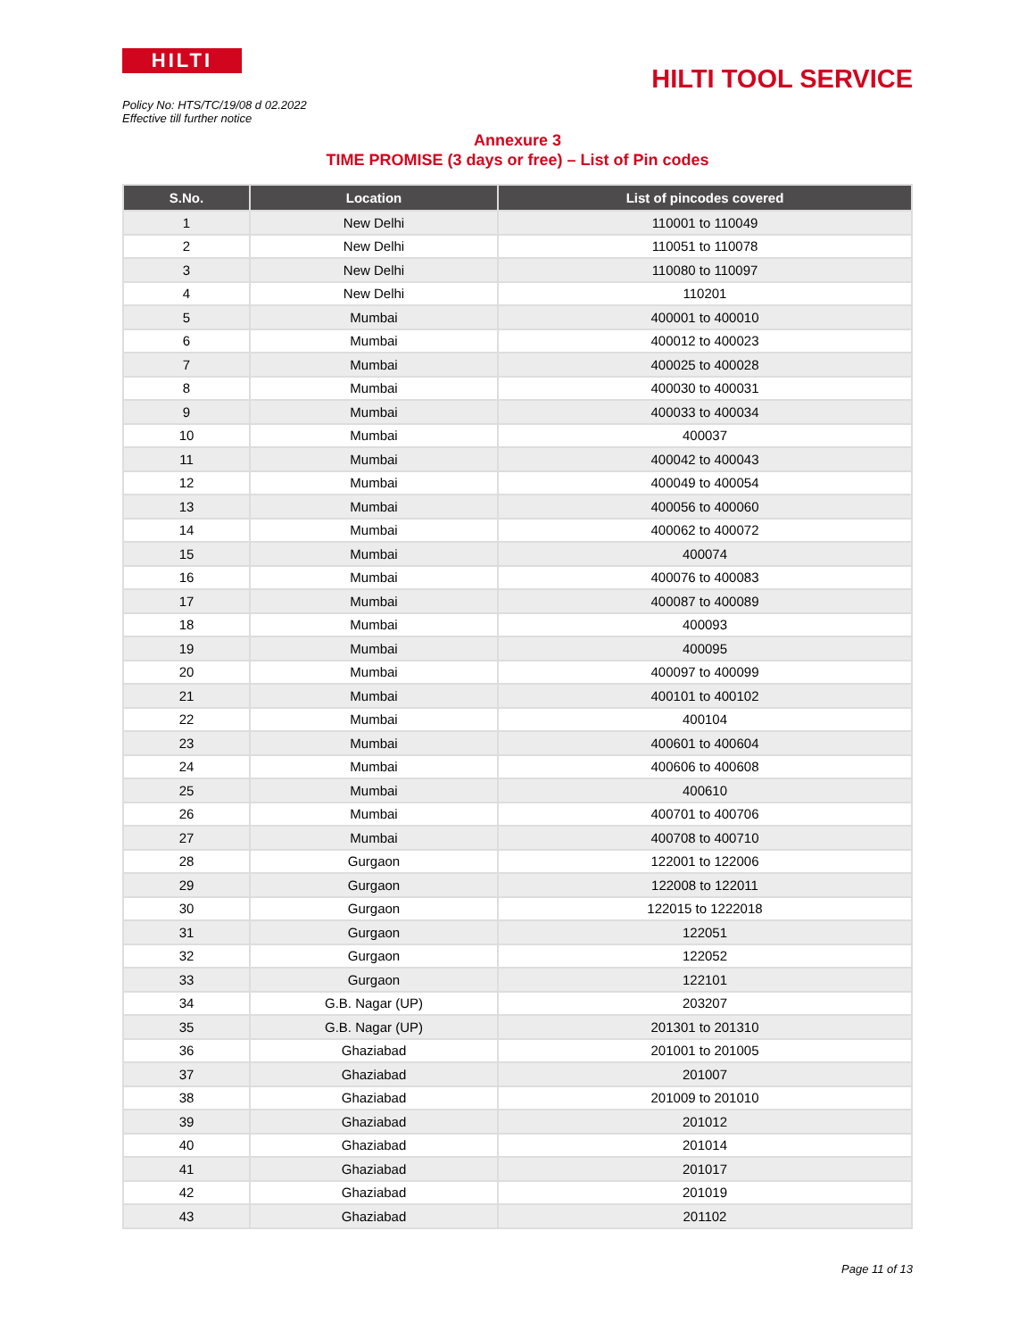HILTI
HILTI TOOL SERVICE
Policy No: HTS/TC/19/08 d 02.2022
Effective till further notice
Annexure 3
TIME PROMISE (3 days or free) – List of Pin codes
| S.No. | Location | List of pincodes covered |
| --- | --- | --- |
| 1 | New Delhi | 110001 to 110049 |
| 2 | New Delhi | 110051 to 110078 |
| 3 | New Delhi | 110080 to 110097 |
| 4 | New Delhi | 110201 |
| 5 | Mumbai | 400001 to 400010 |
| 6 | Mumbai | 400012 to 400023 |
| 7 | Mumbai | 400025 to 400028 |
| 8 | Mumbai | 400030 to 400031 |
| 9 | Mumbai | 400033 to 400034 |
| 10 | Mumbai | 400037 |
| 11 | Mumbai | 400042 to 400043 |
| 12 | Mumbai | 400049 to 400054 |
| 13 | Mumbai | 400056 to 400060 |
| 14 | Mumbai | 400062 to 400072 |
| 15 | Mumbai | 400074 |
| 16 | Mumbai | 400076 to 400083 |
| 17 | Mumbai | 400087 to 400089 |
| 18 | Mumbai | 400093 |
| 19 | Mumbai | 400095 |
| 20 | Mumbai | 400097 to 400099 |
| 21 | Mumbai | 400101 to 400102 |
| 22 | Mumbai | 400104 |
| 23 | Mumbai | 400601 to 400604 |
| 24 | Mumbai | 400606 to 400608 |
| 25 | Mumbai | 400610 |
| 26 | Mumbai | 400701 to 400706 |
| 27 | Mumbai | 400708 to 400710 |
| 28 | Gurgaon | 122001 to 122006 |
| 29 | Gurgaon | 122008 to 122011 |
| 30 | Gurgaon | 122015 to 1222018 |
| 31 | Gurgaon | 122051 |
| 32 | Gurgaon | 122052 |
| 33 | Gurgaon | 122101 |
| 34 | G.B. Nagar (UP) | 203207 |
| 35 | G.B. Nagar (UP) | 201301 to 201310 |
| 36 | Ghaziabad | 201001 to 201005 |
| 37 | Ghaziabad | 201007 |
| 38 | Ghaziabad | 201009 to 201010 |
| 39 | Ghaziabad | 201012 |
| 40 | Ghaziabad | 201014 |
| 41 | Ghaziabad | 201017 |
| 42 | Ghaziabad | 201019 |
| 43 | Ghaziabad | 201102 |
Page 11 of 13